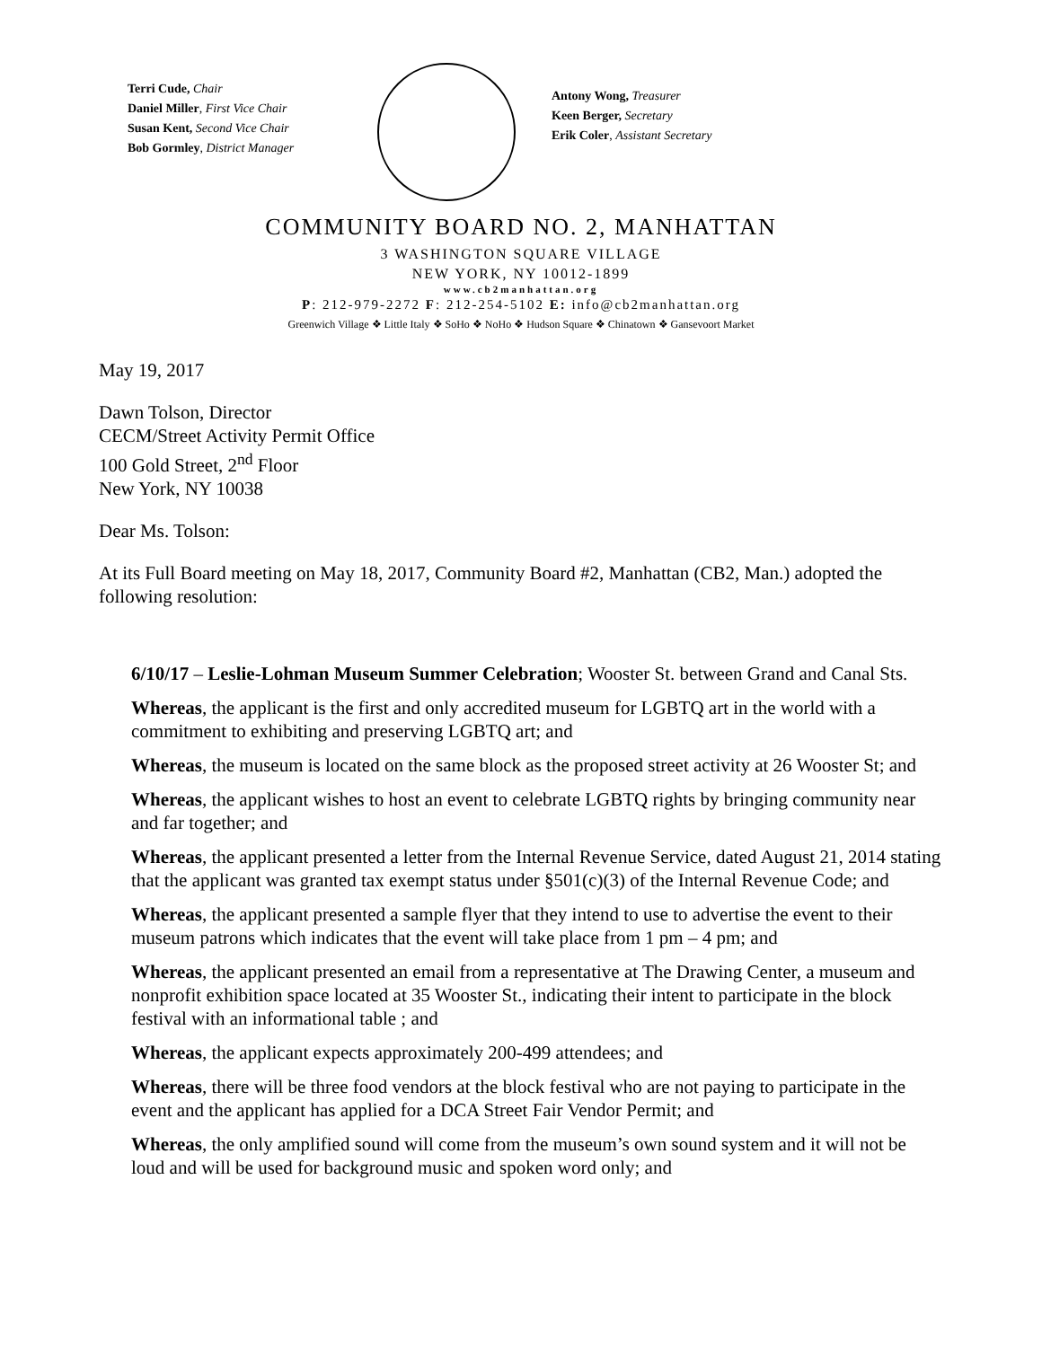Terri Cude, Chair
Daniel Miller, First Vice Chair
Susan Kent, Second Vice Chair
Bob Gormley, District Manager
Antony Wong, Treasurer
Keen Berger, Secretary
Erik Coler, Assistant Secretary
COMMUNITY BOARD NO. 2, MANHATTAN
3 WASHINGTON SQUARE VILLAGE
NEW YORK, NY 10012-1899
www.cb2manhattan.org
P: 212-979-2272 F: 212-254-5102 E: info@cb2manhattan.org
Greenwich Village ❖ Little Italy ❖ SoHo ❖ NoHo ❖ Hudson Square ❖ Chinatown ❖ Gansevoort Market
May 19, 2017
Dawn Tolson, Director
CECM/Street Activity Permit Office
100 Gold Street, 2<sup>nd</sup> Floor
New York, NY 10038
Dear Ms. Tolson:
At its Full Board meeting on May 18, 2017, Community Board #2, Manhattan (CB2, Man.) adopted the following resolution:
6/10/17 – Leslie-Lohman Museum Summer Celebration; Wooster St. between Grand and Canal Sts.
Whereas, the applicant is the first and only accredited museum for LGBTQ art in the world with a commitment to exhibiting and preserving LGBTQ art; and
Whereas, the museum is located on the same block as the proposed street activity at 26 Wooster St; and
Whereas, the applicant wishes to host an event to celebrate LGBTQ rights by bringing community near and far together; and
Whereas, the applicant presented a letter from the Internal Revenue Service, dated August 21, 2014 stating that the applicant was granted tax exempt status under §501(c)(3) of the Internal Revenue Code; and
Whereas, the applicant presented a sample flyer that they intend to use to advertise the event to their museum patrons which indicates that the event will take place from 1 pm – 4 pm; and
Whereas, the applicant presented an email from a representative at The Drawing Center, a museum and nonprofit exhibition space located at 35 Wooster St., indicating their intent to participate in the block festival with an informational table ; and
Whereas, the applicant expects approximately 200-499 attendees; and
Whereas, there will be three food vendors at the block festival who are not paying to participate in the event and the applicant has applied for a DCA Street Fair Vendor Permit; and
Whereas, the only amplified sound will come from the museum’s own sound system and it will not be loud and will be used for background music and spoken word only; and